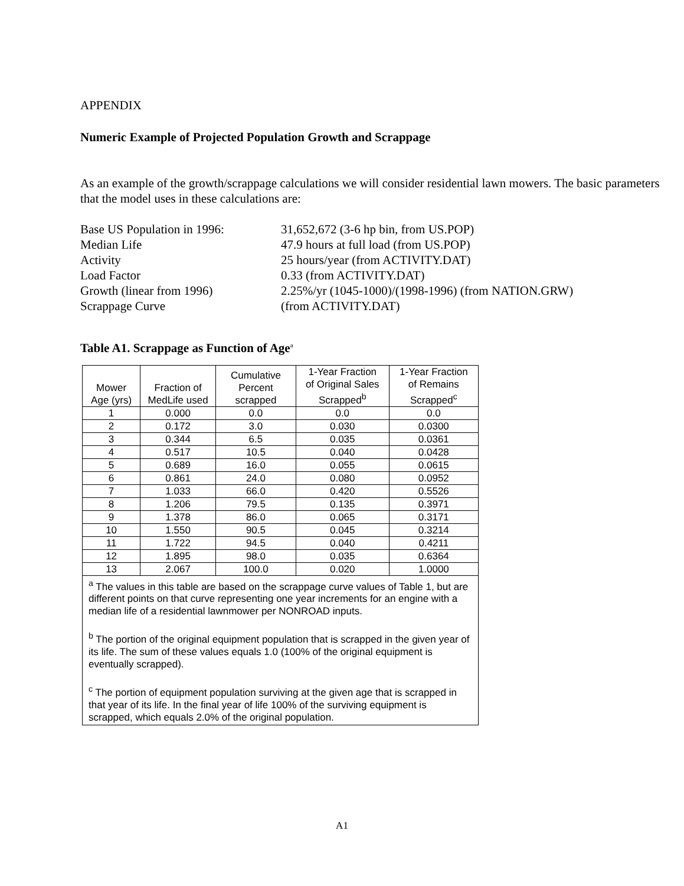APPENDIX
Numeric Example of Projected Population Growth and Scrappage
As an example of the growth/scrappage calculations we will consider residential lawn mowers. The basic parameters that the model uses in these calculations are:
Base US Population in 1996:
31,652,672 (3-6 hp bin, from US.POP)
Median Life
47.9 hours at full load (from US.POP)
Activity
25 hours/year (from ACTIVITY.DAT)
Load Factor
0.33 (from ACTIVITY.DAT)
Growth (linear from 1996)
2.25%/yr (1045-1000)/(1998-1996) (from NATION.GRW)
Scrappage Curve
(from ACTIVITY.DAT)
Table A1. Scrappage as Function of Age<sup>a</sup>
| Mower Age (yrs) | Fraction of MedLife used | Cumulative Percent scrapped | 1-Year Fraction of Original Sales Scrapped<sup>b</sup> | 1-Year Fraction of Remains Scrapped<sup>c</sup> |
| --- | --- | --- | --- | --- |
| 1 | 0.000 | 0.0 | 0.0 | 0.0 |
| 2 | 0.172 | 3.0 | 0.030 | 0.0300 |
| 3 | 0.344 | 6.5 | 0.035 | 0.0361 |
| 4 | 0.517 | 10.5 | 0.040 | 0.0428 |
| 5 | 0.689 | 16.0 | 0.055 | 0.0615 |
| 6 | 0.861 | 24.0 | 0.080 | 0.0952 |
| 7 | 1.033 | 66.0 | 0.420 | 0.5526 |
| 8 | 1.206 | 79.5 | 0.135 | 0.3971 |
| 9 | 1.378 | 86.0 | 0.065 | 0.3171 |
| 10 | 1.550 | 90.5 | 0.045 | 0.3214 |
| 11 | 1.722 | 94.5 | 0.040 | 0.4211 |
| 12 | 1.895 | 98.0 | 0.035 | 0.6364 |
| 13 | 2.067 | 100.0 | 0.020 | 1.0000 |
| <sup>a</sup> The values in this table are based on the scrappage curve values of Table 1, but are different points on that curve representing one year increments for an engine with a median life of a residential lawnmower per NONROAD inputs. <sup>b</sup> The portion of the original equipment population that is scrapped in the given year of its life. The sum of these values equals 1.0 (100% of the original equipment is eventually scrapped). <sup>c</sup> The portion of equipment population surviving at the given age that is scrapped in that year of its life. In the final year of life 100% of the surviving equipment is scrapped, which equals 2.0% of the original population. | | | | |
A1